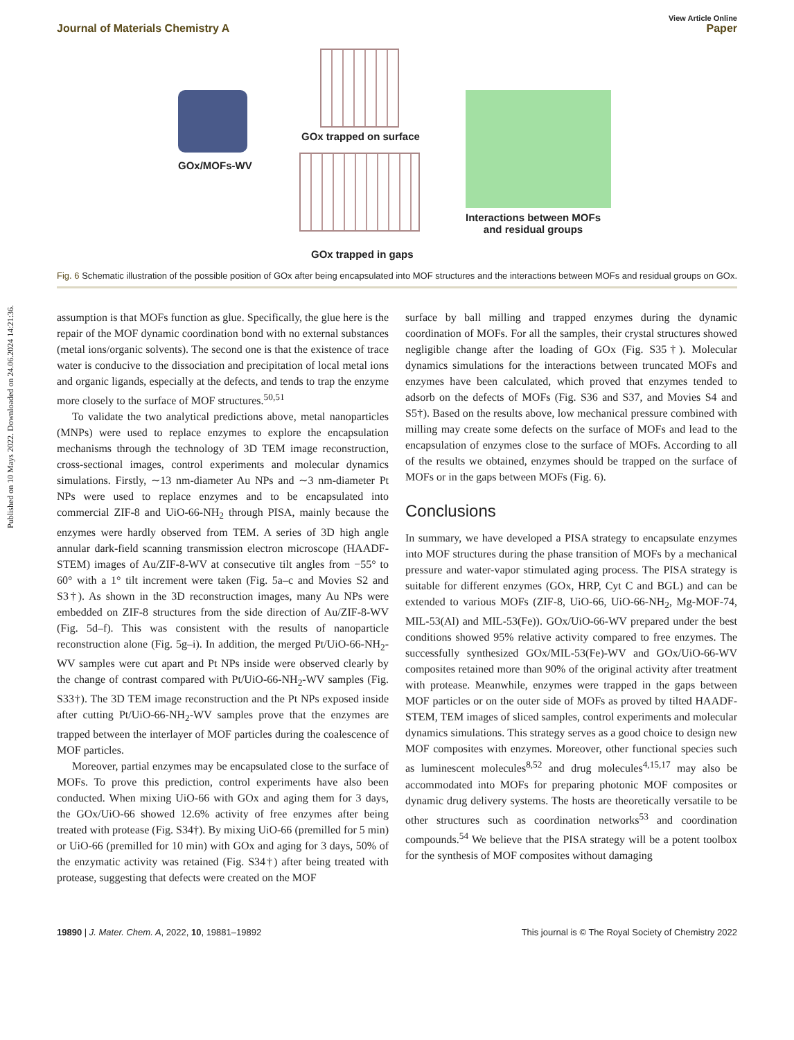Published on 10 Mays 2022. Downloaded on 24.06.2024 14:21:36.
Journal of Materials Chemistry A
View Article Online
Paper
GOx/MOFs-WV
GOx trapped on surface
Interactions between MOFs
and residual groups
GOx trapped in gaps
Fig. 6 Schematic illustration of the possible position of GOx after being encapsulated into MOF structures and the interactions between MOFs and residual groups on GOx.
assumption is that MOFs function as glue. Specifically, the glue here is the repair of the MOF dynamic coordination bond with no external substances (metal ions/organic solvents). The second one is that the existence of trace water is conducive to the dissociation and precipitation of local metal ions and organic ligands, especially at the defects, and tends to trap the enzyme more closely to the surface of MOF structures.<sup>50,51</sup>
To validate the two analytical predictions above, metal nanoparticles (MNPs) were used to replace enzymes to explore the encapsulation mechanisms through the technology of 3D TEM image reconstruction, cross-sectional images, control experiments and molecular dynamics simulations. Firstly, ∼13 nm-diameter Au NPs and ∼3 nm-diameter Pt NPs were used to replace enzymes and to be encapsulated into commercial ZIF-8 and UiO-66-NH<sub>2</sub> through PISA, mainly because the enzymes were hardly observed from TEM. A series of 3D high angle annular dark-field scanning transmission electron microscope (HAADF-STEM) images of Au/ZIF-8-WV at consecutive tilt angles from −55° to 60° with a 1° tilt increment were taken (Fig. 5a–c and Movies S2 and S3†). As shown in the 3D reconstruction images, many Au NPs were embedded on ZIF-8 structures from the side direction of Au/ZIF-8-WV (Fig. 5d–f). This was consistent with the results of nanoparticle reconstruction alone (Fig. 5g–i). In addition, the merged Pt/UiO-66-NH<sub>2</sub>-WV samples were cut apart and Pt NPs inside were observed clearly by the change of contrast compared with Pt/UiO-66-NH<sub>2</sub>-WV samples (Fig. S33†). The 3D TEM image reconstruction and the Pt NPs exposed inside after cutting Pt/UiO-66-NH<sub>2</sub>-WV samples prove that the enzymes are trapped between the interlayer of MOF particles during the coalescence of MOF particles.
Moreover, partial enzymes may be encapsulated close to the surface of MOFs. To prove this prediction, control experiments have also been conducted. When mixing UiO-66 with GOx and aging them for 3 days, the GOx/UiO-66 showed 12.6% activity of free enzymes after being treated with protease (Fig. S34†). By mixing UiO-66 (premilled for 5 min) or UiO-66 (premilled for 10 min) with GOx and aging for 3 days, 50% of the enzymatic activity was retained (Fig. S34†) after being treated with protease, suggesting that defects were created on the MOF
surface by ball milling and trapped enzymes during the dynamic coordination of MOFs. For all the samples, their crystal structures showed negligible change after the loading of GOx (Fig. S35†). Molecular dynamics simulations for the interactions between truncated MOFs and enzymes have been calculated, which proved that enzymes tended to adsorb on the defects of MOFs (Fig. S36 and S37, and Movies S4 and S5†). Based on the results above, low mechanical pressure combined with milling may create some defects on the surface of MOFs and lead to the encapsulation of enzymes close to the surface of MOFs. According to all of the results we obtained, enzymes should be trapped on the surface of MOFs or in the gaps between MOFs (Fig. 6).
Conclusions
In summary, we have developed a PISA strategy to encapsulate enzymes into MOF structures during the phase transition of MOFs by a mechanical pressure and water-vapor stimulated aging process. The PISA strategy is suitable for different enzymes (GOx, HRP, Cyt C and BGL) and can be extended to various MOFs (ZIF-8, UiO-66, UiO-66-NH<sub>2</sub>, Mg-MOF-74, MIL-53(Al) and MIL-53(Fe)). GOx/UiO-66-WV prepared under the best conditions showed 95% relative activity compared to free enzymes. The successfully synthesized GOx/MIL-53(Fe)-WV and GOx/UiO-66-WV composites retained more than 90% of the original activity after treatment with protease. Meanwhile, enzymes were trapped in the gaps between MOF particles or on the outer side of MOFs as proved by tilted HAADF-STEM, TEM images of sliced samples, control experiments and molecular dynamics simulations. This strategy serves as a good choice to design new MOF composites with enzymes. Moreover, other functional species such as luminescent molecules<sup>8,52</sup> and drug molecules<sup>4,15,17</sup> may also be accommodated into MOFs for preparing photonic MOF composites or dynamic drug delivery systems. The hosts are theoretically versatile to be other structures such as coordination networks<sup>53</sup> and coordination compounds.<sup>54</sup> We believe that the PISA strategy will be a potent toolbox for the synthesis of MOF composites without damaging
19890 | J. Mater. Chem. A, 2022, 10, 19881–19892
This journal is © The Royal Society of Chemistry 2022